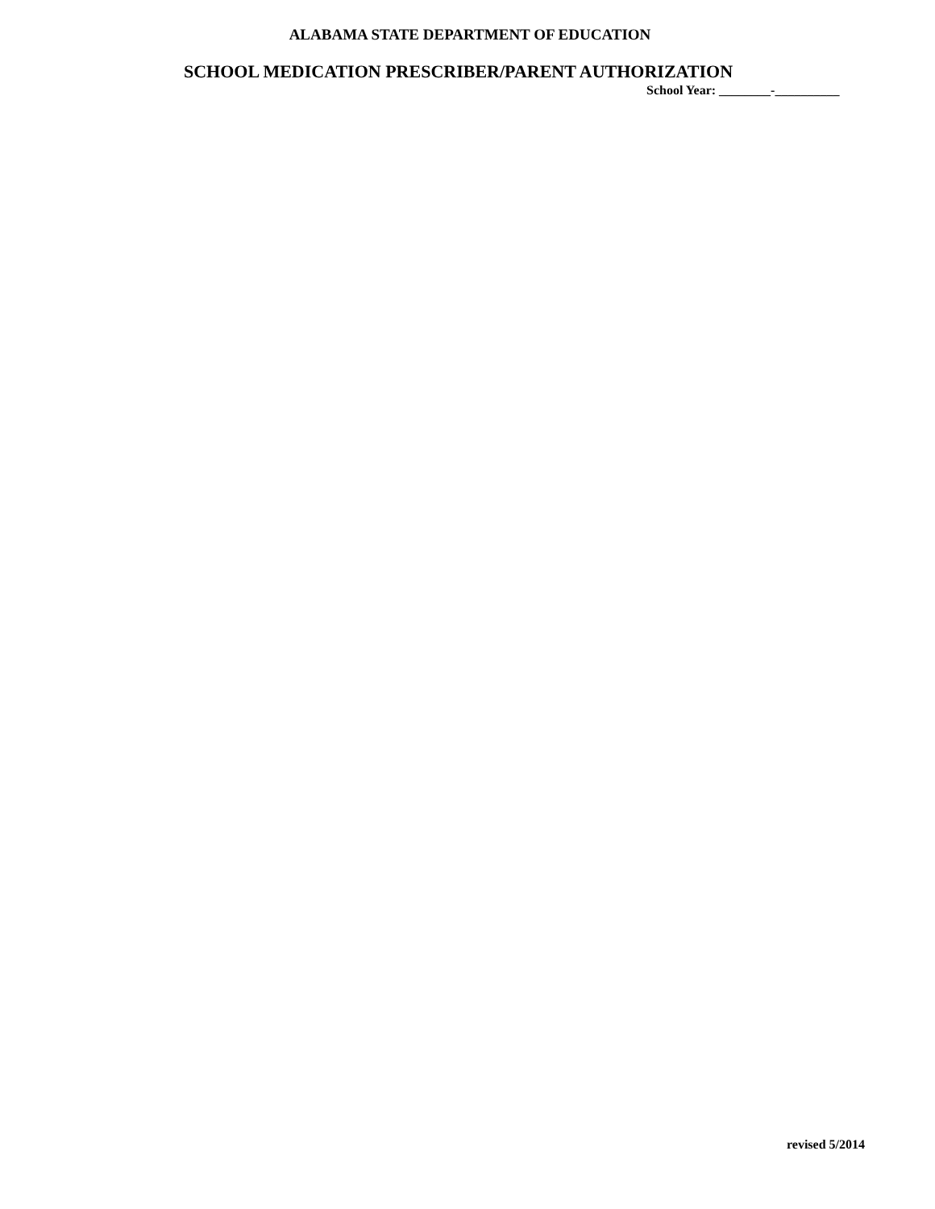ALABAMA STATE DEPARTMENT OF EDUCATION
SCHOOL MEDICATION PRESCRIBER/PARENT AUTHORIZATION
School Year: ________-__________
revised 5/2014